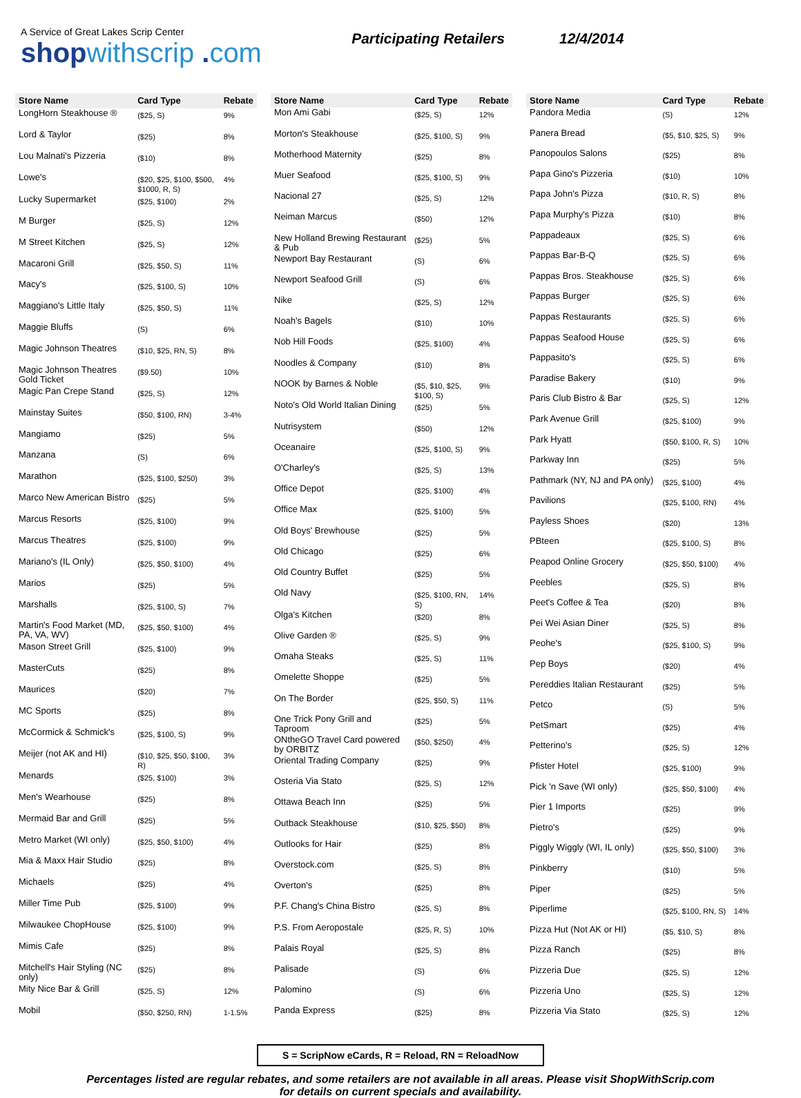A Service of Great Lakes Scrip Center
shopwithscrip .com
Participating Retailers 12/4/2014
| Store Name | Card Type | Rebate |
| --- | --- | --- |
| LongHorn Steakhouse ® | ($25, S) | 9% |
| Lord & Taylor | ($25) | 8% |
| Lou Malnati's Pizzeria | ($10) | 8% |
| Lowe's | ($20, $25, $100, $500, $1000, R, S) | 4% |
| Lucky Supermarket | ($25, $100) | 2% |
| M Burger | ($25, S) | 12% |
| M Street Kitchen | ($25, S) | 12% |
| Macaroni Grill | ($25, $50, S) | 11% |
| Macy's | ($25, $100, S) | 10% |
| Maggiano's Little Italy | ($25, $50, S) | 11% |
| Maggie Bluffs | (S) | 6% |
| Magic Johnson Theatres | ($10, $25, RN, S) | 8% |
| Magic Johnson Theatres Gold Ticket | ($9.50) | 10% |
| Magic Pan Crepe Stand | ($25, S) | 12% |
| Mainstay Suites | ($50, $100, RN) | 3-4% |
| Mangiamo | ($25) | 5% |
| Manzana | (S) | 6% |
| Marathon | ($25, $100, $250) | 3% |
| Marco New American Bistro | ($25) | 5% |
| Marcus Resorts | ($25, $100) | 9% |
| Marcus Theatres | ($25, $100) | 9% |
| Mariano's (IL Only) | ($25, $50, $100) | 4% |
| Marios | ($25) | 5% |
| Marshalls | ($25, $100, S) | 7% |
| Martin's Food Market (MD, PA, VA, WV) | ($25, $50, $100) | 4% |
| Mason Street Grill | ($25, $100) | 9% |
| MasterCuts | ($25) | 8% |
| Maurices | ($20) | 7% |
| MC Sports | ($25) | 8% |
| McCormick & Schmick's | ($25, $100, S) | 9% |
| Meijer (not AK and HI) | ($10, $25, $50, $100, R) | 3% |
| Menards | ($25, $100) | 3% |
| Men's Wearhouse | ($25) | 8% |
| Mermaid Bar and Grill | ($25) | 5% |
| Metro Market (WI only) | ($25, $50, $100) | 4% |
| Mia & Maxx Hair Studio | ($25) | 8% |
| Michaels | ($25) | 4% |
| Miller Time Pub | ($25, $100) | 9% |
| Milwaukee ChopHouse | ($25, $100) | 9% |
| Mimis Cafe | ($25) | 8% |
| Mitchell's Hair Styling (NC only) | ($25) | 8% |
| Mity Nice Bar & Grill | ($25, S) | 12% |
| Mobil | ($50, $250, RN) | 1-1.5% |
| Store Name | Card Type | Rebate |
| --- | --- | --- |
| Mon Ami Gabi | ($25, S) | 12% |
| Morton's Steakhouse | ($25, $100, S) | 9% |
| Motherhood Maternity | ($25) | 8% |
| Muer Seafood | ($25, $100, S) | 9% |
| Nacional 27 | ($25, S) | 12% |
| Neiman Marcus | ($50) | 12% |
| New Holland Brewing Restaurant & Pub | ($25) | 5% |
| Newport Bay Restaurant | (S) | 6% |
| Newport Seafood Grill | (S) | 6% |
| Nike | ($25, S) | 12% |
| Noah's Bagels | ($10) | 10% |
| Nob Hill Foods | ($25, $100) | 4% |
| Noodles & Company | ($10) | 8% |
| NOOK by Barnes & Noble | ($5, $10, $25, $100, S) | 9% |
| Noto's Old World Italian Dining | ($25) | 5% |
| Nutrisystem | ($50) | 12% |
| Oceanaire | ($25, $100, S) | 9% |
| O'Charley's | ($25, S) | 13% |
| Office Depot | ($25, $100) | 4% |
| Office Max | ($25, $100) | 5% |
| Old Boys' Brewhouse | ($25) | 5% |
| Old Chicago | ($25) | 6% |
| Old Country Buffet | ($25) | 5% |
| Old Navy | ($25, $100, RN, S) | 14% |
| Olga's Kitchen | ($20) | 8% |
| Olive Garden ® | ($25, S) | 9% |
| Omaha Steaks | ($25, S) | 11% |
| Omelette Shoppe | ($25) | 5% |
| On The Border | ($25, $50, S) | 11% |
| One Trick Pony Grill and Taproom | ($25) | 5% |
| ONtheGO Travel Card powered by ORBITZ | ($50, $250) | 4% |
| Oriental Trading Company | ($25) | 9% |
| Osteria Via Stato | ($25, S) | 12% |
| Ottawa Beach Inn | ($25) | 5% |
| Outback Steakhouse | ($10, $25, $50) | 8% |
| Outlooks for Hair | ($25) | 8% |
| Overstock.com | ($25, S) | 8% |
| Overton's | ($25) | 8% |
| P.F. Chang's China Bistro | ($25, S) | 8% |
| P.S. From Aeropostale | ($25, R, S) | 10% |
| Palais Royal | ($25, S) | 8% |
| Palisade | (S) | 6% |
| Palomino | (S) | 6% |
| Panda Express | ($25) | 8% |
| Store Name | Card Type | Rebate |
| --- | --- | --- |
| Pandora Media | (S) | 12% |
| Panera Bread | ($5, $10, $25, S) | 9% |
| Panopoulos Salons | ($25) | 8% |
| Papa Gino's Pizzeria | ($10) | 10% |
| Papa John's Pizza | ($10, R, S) | 8% |
| Papa Murphy's Pizza | ($10) | 8% |
| Pappadeaux | ($25, S) | 6% |
| Pappas Bar-B-Q | ($25, S) | 6% |
| Pappas Bros. Steakhouse | ($25, S) | 6% |
| Pappas Burger | ($25, S) | 6% |
| Pappas Restaurants | ($25, S) | 6% |
| Pappas Seafood House | ($25, S) | 6% |
| Pappasito's | ($25, S) | 6% |
| Paradise Bakery | ($10) | 9% |
| Paris Club Bistro & Bar | ($25, S) | 12% |
| Park Avenue Grill | ($25, $100) | 9% |
| Park Hyatt | ($50, $100, R, S) | 10% |
| Parkway Inn | ($25) | 5% |
| Pathmark (NY, NJ and PA only) | ($25, $100) | 4% |
| Pavilions | ($25, $100, RN) | 4% |
| Payless Shoes | ($20) | 13% |
| PBteen | ($25, $100, S) | 8% |
| Peapod Online Grocery | ($25, $50, $100) | 4% |
| Peebles | ($25, S) | 8% |
| Peet's Coffee & Tea | ($20) | 8% |
| Pei Wei Asian Diner | ($25, S) | 8% |
| Peohe's | ($25, $100, S) | 9% |
| Pep Boys | ($20) | 4% |
| Pereddies Italian Restaurant | ($25) | 5% |
| Petco | (S) | 5% |
| PetSmart | ($25) | 4% |
| Petterino's | ($25, S) | 12% |
| Pfister Hotel | ($25, $100) | 9% |
| Pick 'n Save (WI only) | ($25, $50, $100) | 4% |
| Pier 1 Imports | ($25) | 9% |
| Pietro's | ($25) | 9% |
| Piggly Wiggly (WI, IL only) | ($25, $50, $100) | 3% |
| Pinkberry | ($10) | 5% |
| Piper | ($25) | 5% |
| Piperlime | ($25, $100, RN, S) | 14% |
| Pizza Hut (Not AK or HI) | ($5, $10, S) | 8% |
| Pizza Ranch | ($25) | 8% |
| Pizzeria Due | ($25, S) | 12% |
| Pizzeria Uno | ($25, S) | 12% |
| Pizzeria Via Stato | ($25, S) | 12% |
S = ScripNow eCards, R = Reload, RN = ReloadNow
Percentages listed are regular rebates, and some retailers are not available in all areas. Please visit ShopWithScrip.com
for details on current specials and availability.